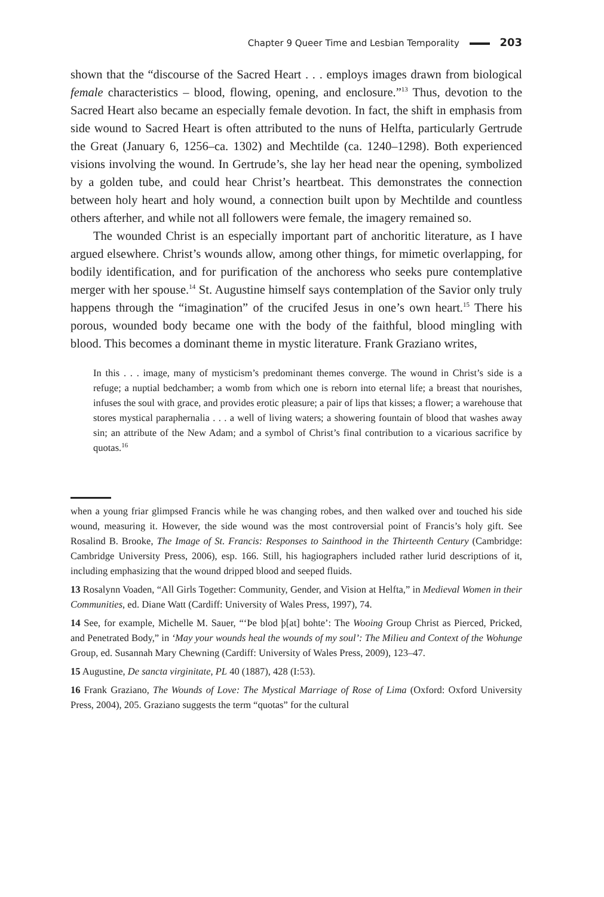Chapter 9 Queer Time and Lesbian Temporality 203
shown that the “discourse of the Sacred Heart . . . employs images drawn from biological female characteristics – blood, flowing, opening, and enclosure.”<sup>13</sup> Thus, devotion to the Sacred Heart also became an especially female devotion. In fact, the shift in emphasis from side wound to Sacred Heart is often attributed to the nuns of Helfta, particularly Gertrude the Great (January 6, 1256–ca. 1302) and Mechtilde (ca. 1240–1298). Both experienced visions involving the wound. In Gertrude’s, she lay her head near the opening, symbolized by a golden tube, and could hear Christ’s heartbeat. This demonstrates the connection between holy heart and holy wound, a connection built upon by Mechtilde and countless others afterher, and while not all followers were female, the imagery remained so.
The wounded Christ is an especially important part of anchoritic literature, as I have argued elsewhere. Christ’s wounds allow, among other things, for mimetic overlapping, for bodily identification, and for purification of the anchoress who seeks pure contemplative merger with her spouse.<sup>14</sup> St. Augustine himself says contemplation of the Savior only truly happens through the “imagination” of the crucifed Jesus in one’s own heart.<sup>15</sup> There his porous, wounded body became one with the body of the faithful, blood mingling with blood. This becomes a dominant theme in mystic literature. Frank Graziano writes,
In this . . . image, many of mysticism’s predominant themes converge. The wound in Christ’s side is a refuge; a nuptial bedchamber; a womb from which one is reborn into eternal life; a breast that nourishes, infuses the soul with grace, and provides erotic pleasure; a pair of lips that kisses; a flower; a warehouse that stores mystical paraphernalia . . . a well of living waters; a showering fountain of blood that washes away sin; an attribute of the New Adam; and a symbol of Christ’s final contribution to a vicarious sacrifice by quotas.<sup>16</sup>
when a young friar glimpsed Francis while he was changing robes, and then walked over and touched his side wound, measuring it. However, the side wound was the most controversial point of Francis’s holy gift. See Rosalind B. Brooke, The Image of St. Francis: Responses to Sainthood in the Thirteenth Century (Cambridge: Cambridge University Press, 2006), esp. 166. Still, his hagiographers included rather lurid descriptions of it, including emphasizing that the wound dripped blood and seeped fluids.
13 Rosalynn Voaden, “All Girls Together: Community, Gender, and Vision at Helfta,” in Medieval Women in their Communities, ed. Diane Watt (Cardiff: University of Wales Press, 1997), 74.
14 See, for example, Michelle M. Sauer, “‘Þe blod þ[at] bohte’: The Wooing Group Christ as Pierced, Pricked, and Penetrated Body,” in ‘May your wounds heal the wounds of my soul’: The Milieu and Context of the Wohunge Group, ed. Susannah Mary Chewning (Cardiff: University of Wales Press, 2009), 123–47.
15 Augustine, De sancta virginitate, PL 40 (1887), 428 (I:53).
16 Frank Graziano, The Wounds of Love: The Mystical Marriage of Rose of Lima (Oxford: Oxford University Press, 2004), 205. Graziano suggests the term “quotas” for the cultural